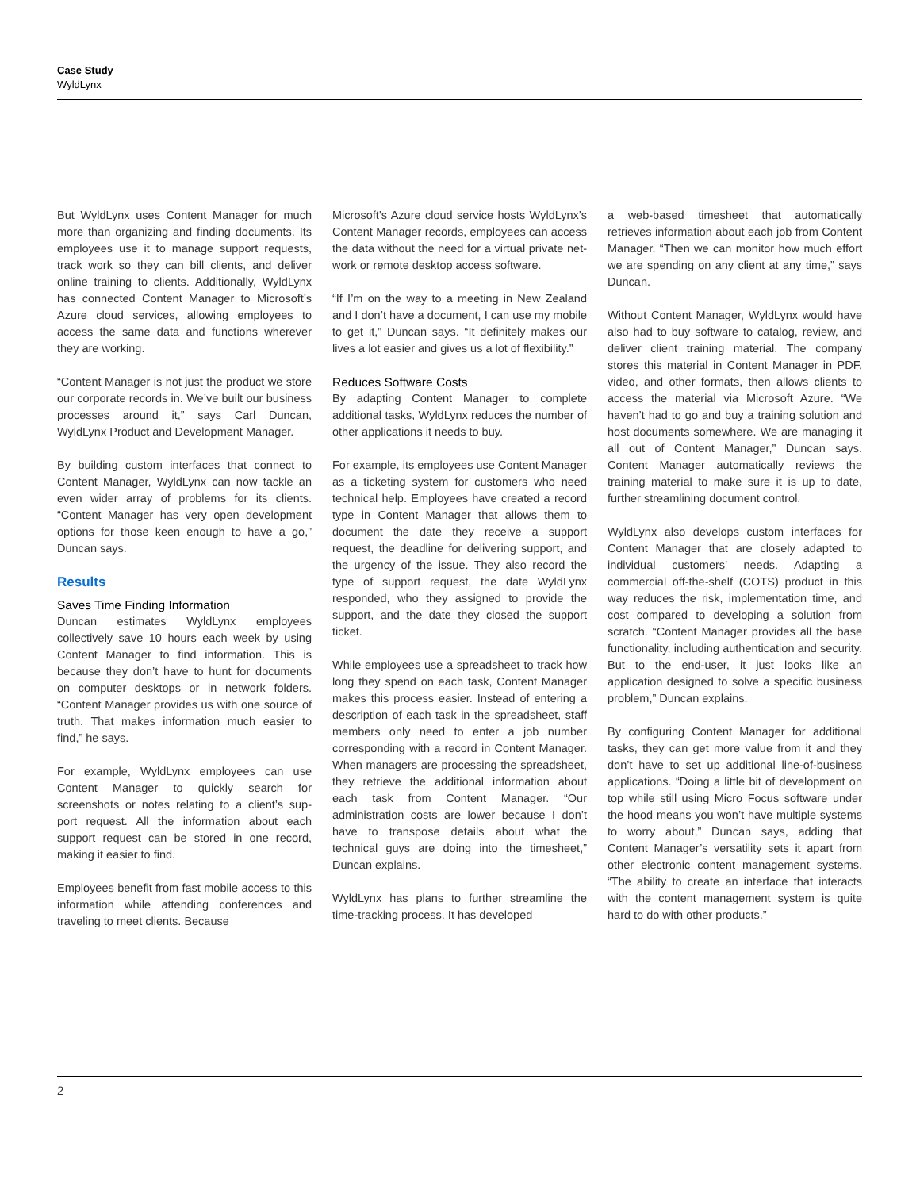Case Study
WyldLynx
But WyldLynx uses Content Manager for much more than organizing and finding documents. Its employees use it to manage support requests, track work so they can bill clients, and deliver online training to clients. Additionally, WyldLynx has connected Content Manager to Microsoft’s Azure cloud services, allowing employees to access the same data and functions wherever they are working.
“Content Manager is not just the product we store our corporate records in. We’ve built our business processes around it,” says Carl Duncan, WyldLynx Product and Development Manager.
By building custom interfaces that connect to Content Manager, WyldLynx can now tackle an even wider array of problems for its clients. “Content Manager has very open development options for those keen enough to have a go,” Duncan says.
Results
Saves Time Finding Information
Duncan estimates WyldLynx employees collectively save 10 hours each week by using Content Manager to find information. This is because they don’t have to hunt for documents on computer desktops or in network folders. “Content Manager provides us with one source of truth. That makes information much easier to find,” he says.
For example, WyldLynx employees can use Content Manager to quickly search for screenshots or notes relating to a client’s sup- port request. All the information about each support request can be stored in one record, making it easier to find.
Employees benefit from fast mobile access to this information while attending conferences and traveling to meet clients. Because
Microsoft’s Azure cloud service hosts WyldLynx’s Content Manager records, employees can access the data without the need for a virtual private net- work or remote desktop access software.
“If I’m on the way to a meeting in New Zealand and I don’t have a document, I can use my mobile to get it,” Duncan says. “It definitely makes our lives a lot easier and gives us a lot of flexibility.”
Reduces Software Costs
By adapting Content Manager to complete additional tasks, WyldLynx reduces the number of other applications it needs to buy.
For example, its employees use Content Manager as a ticketing system for customers who need technical help. Employees have created a record type in Content Manager that allows them to document the date they receive a support request, the deadline for delivering support, and the urgency of the issue. They also record the type of support request, the date WyldLynx responded, who they assigned to provide the support, and the date they closed the support ticket.
While employees use a spreadsheet to track how long they spend on each task, Content Manager makes this process easier. Instead of entering a description of each task in the spreadsheet, staff members only need to enter a job number corresponding with a record in Content Manager. When managers are processing the spreadsheet, they retrieve the additional information about each task from Content Manager. “Our administration costs are lower because I don’t have to transpose details about what the technical guys are doing into the timesheet,” Duncan explains.
WyldLynx has plans to further streamline the time-tracking process. It has developed
a web-based timesheet that automatically retrieves information about each job from Content Manager. “Then we can monitor how much effort we are spending on any client at any time,” says Duncan.
Without Content Manager, WyldLynx would have also had to buy software to catalog, review, and deliver client training material. The company stores this material in Content Manager in PDF, video, and other formats, then allows clients to access the material via Microsoft Azure. “We haven’t had to go and buy a training solution and host documents somewhere. We are managing it all out of Content Manager,” Duncan says. Content Manager automatically reviews the training material to make sure it is up to date, further streamlining document control.
WyldLynx also develops custom interfaces for Content Manager that are closely adapted to individual customers’ needs. Adapting a commercial off-the-shelf (COTS) product in this way reduces the risk, implementation time, and cost compared to developing a solution from scratch. “Content Manager provides all the base functionality, including authentication and security. But to the end-user, it just looks like an application designed to solve a specific business problem,” Duncan explains.
By configuring Content Manager for additional tasks, they can get more value from it and they don’t have to set up additional line-of-business applications. “Doing a little bit of development on top while still using Micro Focus software under the hood means you won’t have multiple systems to worry about,” Duncan says, adding that Content Manager’s versatility sets it apart from other electronic content management systems. “The ability to create an interface that interacts with the content management system is quite hard to do with other products.”
2